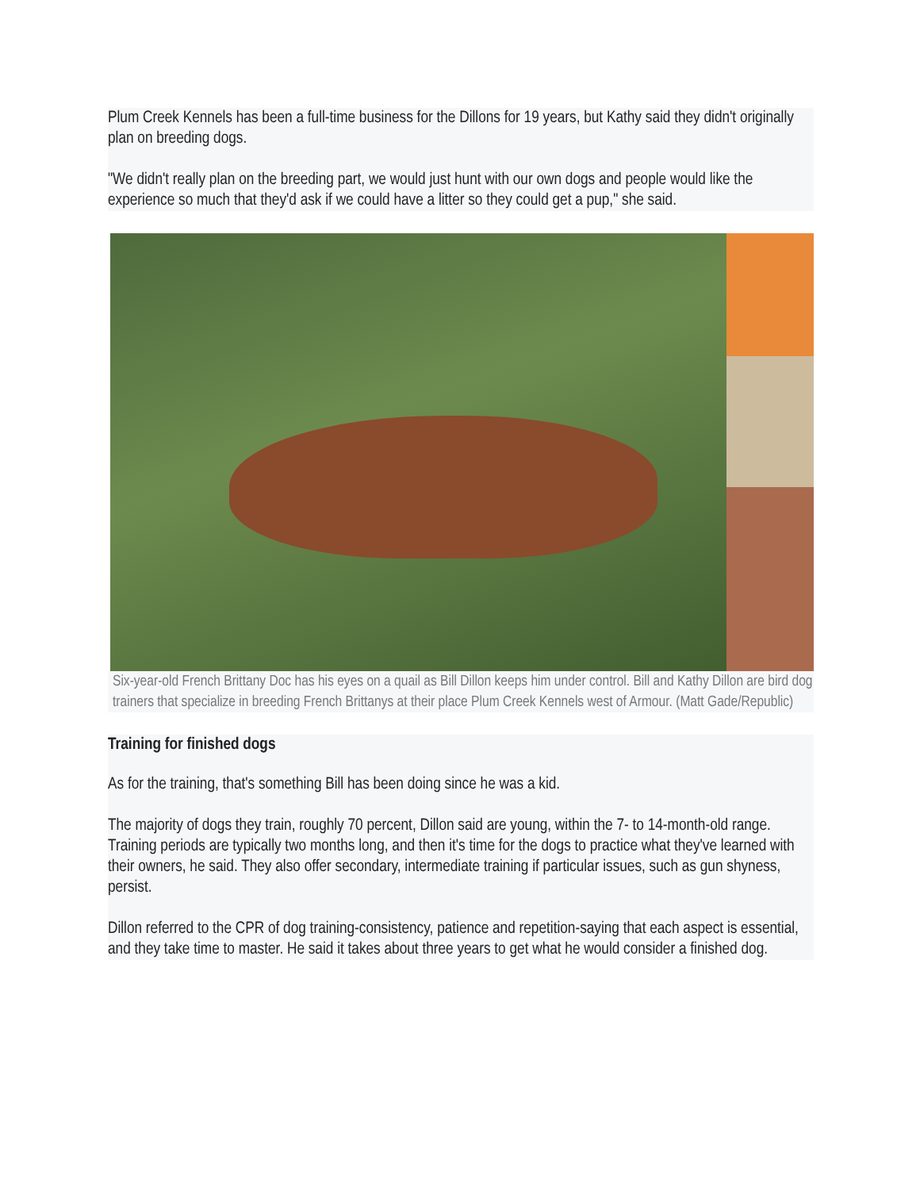Plum Creek Kennels has been a full-time business for the Dillons for 19 years, but Kathy said they didn't originally plan on breeding dogs.
"We didn't really plan on the breeding part, we would just hunt with our own dogs and people would like the experience so much that they'd ask if we could have a litter so they could get a pup," she said.
Six-year-old French Brittany Doc has his eyes on a quail as Bill Dillon keeps him under control. Bill and Kathy Dillon are bird dog trainers that specialize in breeding French Brittanys at their place Plum Creek Kennels west of Armour. (Matt Gade/Republic)
Training for finished dogs
As for the training, that's something Bill has been doing since he was a kid.
The majority of dogs they train, roughly 70 percent, Dillon said are young, within the 7- to 14-month-old range. Training periods are typically two months long, and then it's time for the dogs to practice what they've learned with their owners, he said. They also offer secondary, intermediate training if particular issues, such as gun shyness, persist.
Dillon referred to the CPR of dog training-consistency, patience and repetition-saying that each aspect is essential, and they take time to master. He said it takes about three years to get what he would consider a finished dog.